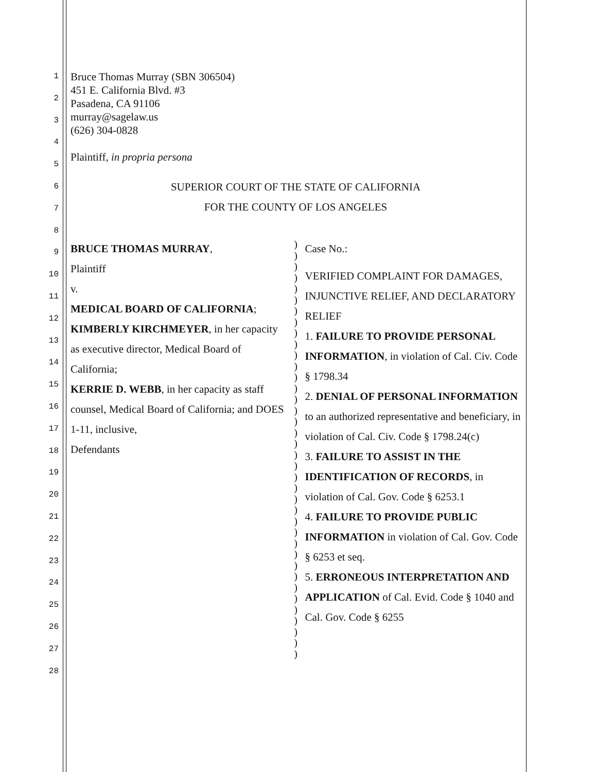1
2
3
4
5
6
7
8
9
10
11
12
13
14
15
16
17
18
19
20
21
22
23
24
25
26
27
28
Bruce Thomas Murray (SBN 306504)
451 E. California Blvd. #3
Pasadena, CA 91106
murray@sagelaw.us
(626) 304-0828
Plaintiff, in propria persona
SUPERIOR COURT OF THE STATE OF CALIFORNIA
FOR THE COUNTY OF LOS ANGELES
BRUCE THOMAS MURRAY,
Plaintiff
v.
MEDICAL BOARD OF CALIFORNIA;
KIMBERLY KIRCHMEYER, in her capacity as executive director, Medical Board of California;
KERRIE D. WEBB, in her capacity as staff counsel, Medical Board of California; and DOES 1-11, inclusive,
Defendants
)
)
)
)
)
)
)
)
)
)
)
)
)
)
)
)
)
)
)
)
)
)
)
)
)
)
)
)
)
)
)
)
)
)
)
)
)
)
Case No.:
VERIFIED COMPLAINT FOR DAMAGES, INJUNCTIVE RELIEF, AND DECLARATORY RELIEF
1. FAILURE TO PROVIDE PERSONAL INFORMATION, in violation of Cal. Civ. Code § 1798.34
2. DENIAL OF PERSONAL INFORMATION to an authorized representative and beneficiary, in violation of Cal. Civ. Code § 1798.24(c)
3. FAILURE TO ASSIST IN THE IDENTIFICATION OF RECORDS, in violation of Cal. Gov. Code § 6253.1
4. FAILURE TO PROVIDE PUBLIC INFORMATION in violation of Cal. Gov. Code § 6253 et seq.
5. ERRONEOUS INTERPRETATION AND APPLICATION of Cal. Evid. Code § 1040 and Cal. Gov. Code § 6255